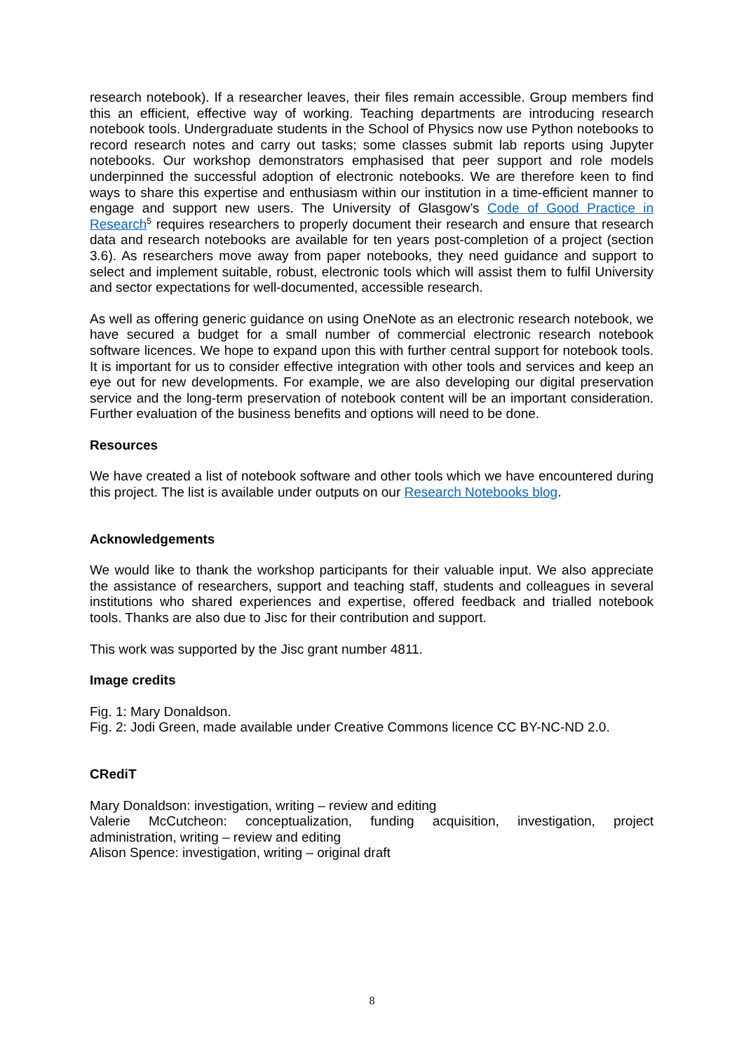research notebook). If a researcher leaves, their files remain accessible. Group members find this an efficient, effective way of working. Teaching departments are introducing research notebook tools. Undergraduate students in the School of Physics now use Python notebooks to record research notes and carry out tasks; some classes submit lab reports using Jupyter notebooks. Our workshop demonstrators emphasised that peer support and role models underpinned the successful adoption of electronic notebooks. We are therefore keen to find ways to share this expertise and enthusiasm within our institution in a time-efficient manner to engage and support new users. The University of Glasgow’s Code of Good Practice in Research<sup>5</sup> requires researchers to properly document their research and ensure that research data and research notebooks are available for ten years post-completion of a project (section 3.6). As researchers move away from paper notebooks, they need guidance and support to select and implement suitable, robust, electronic tools which will assist them to fulfil University and sector expectations for well-documented, accessible research.
As well as offering generic guidance on using OneNote as an electronic research notebook, we have secured a budget for a small number of commercial electronic research notebook software licences. We hope to expand upon this with further central support for notebook tools. It is important for us to consider effective integration with other tools and services and keep an eye out for new developments. For example, we are also developing our digital preservation service and the long-term preservation of notebook content will be an important consideration. Further evaluation of the business benefits and options will need to be done.
Resources
We have created a list of notebook software and other tools which we have encountered during this project. The list is available under outputs on our Research Notebooks blog.
Acknowledgements
We would like to thank the workshop participants for their valuable input. We also appreciate the assistance of researchers, support and teaching staff, students and colleagues in several institutions who shared experiences and expertise, offered feedback and trialled notebook tools. Thanks are also due to Jisc for their contribution and support.
This work was supported by the Jisc grant number 4811.
Image credits
Fig. 1: Mary Donaldson.
Fig. 2: Jodi Green, made available under Creative Commons licence CC BY-NC-ND 2.0.
CRediT
Mary Donaldson: investigation, writing – review and editing
Valerie McCutcheon: conceptualization, funding acquisition, investigation, project administration, writing – review and editing
Alison Spence: investigation, writing – original draft
8